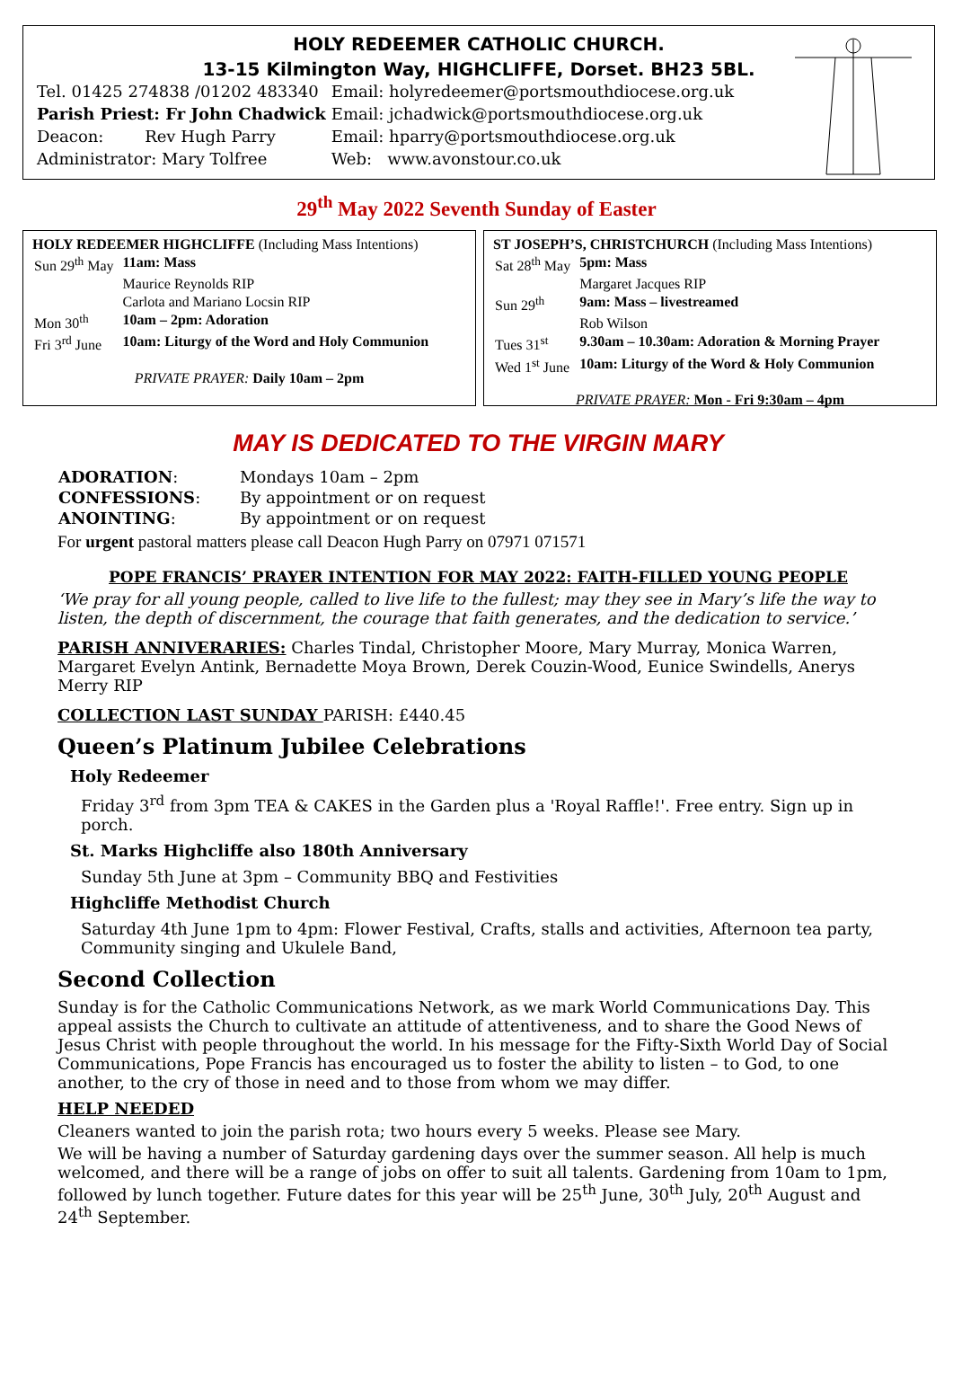HOLY REDEEMER CATHOLIC CHURCH.
13-15 Kilmington Way, HIGHCLIFFE, Dorset. BH23 5BL.
| Tel. 01425 274838 /01202 483340 | Email: holyredeemer@portsmouthdiocese.org.uk |
| Parish Priest: Fr John Chadwick | Email: jchadwick@portsmouthdiocese.org.uk |
| Deacon: Rev Hugh Parry | Email: hparry@portsmouthdiocese.org.uk |
| Administrator: Mary Tolfree | Web: www.avonstour.co.uk |
29<sup>th</sup> May 2022 Seventh Sunday of Easter
HOLY REDEEMER HIGHCLIFFE (Including Mass Intentions)
| Sun 29<sup>th</sup> May | 11am: Mass |
| | Maurice Reynolds RIP |
| | Carlota and Mariano Locsin RIP |
| Mon 30<sup>th</sup> | 10am – 2pm: Adoration |
| Fri 3<sup>rd</sup> June | 10am: Liturgy of the Word and Holy Communion |
PRIVATE PRAYER: Daily 10am – 2pm
ST JOSEPH’S, CHRISTCHURCH (Including Mass Intentions)
| Sat 28<sup>th</sup> May | 5pm: Mass |
| | Margaret Jacques RIP |
| Sun 29<sup>th</sup> | 9am: Mass – livestreamed |
| | Rob Wilson |
| Tues 31<sup>st</sup> | 9.30am – 10.30am: Adoration & Morning Prayer |
| Wed 1<sup>st</sup> June | 10am: Liturgy of the Word & Holy Communion |
PRIVATE PRAYER: Mon - Fri 9:30am – 4pm
MAY IS DEDICATED TO THE VIRGIN MARY
| ADORATION : | Mondays 10am – 2pm |
| CONFESSIONS : | By appointment or on request |
| ANOINTING : | By appointment or on request |
For urgent pastoral matters please call Deacon Hugh Parry on 07971 071571
POPE FRANCIS’ PRAYER INTENTION FOR MAY 2022: FAITH-FILLED YOUNG PEOPLE
‘We pray for all young people, called to live life to the fullest; may they see in Mary’s life the way to listen, the depth of discernment, the courage that faith generates, and the dedication to service.’
PARISH ANNIVERARIES: Charles Tindal, Christopher Moore, Mary Murray, Monica Warren, Margaret Evelyn Antink, Bernadette Moya Brown, Derek Couzin-Wood, Eunice Swindells, Anerys Merry RIP
COLLECTION LAST SUNDAY PARISH: £440.45
Queen’s Platinum Jubilee Celebrations
Holy Redeemer
Friday 3<sup>rd</sup> from 3pm TEA & CAKES in the Garden plus a 'Royal Raffle!'. Free entry. Sign up in porch.
St. Marks Highcliffe also 180th Anniversary
Sunday 5th June at 3pm – Community BBQ and Festivities
Highcliffe Methodist Church
Saturday 4th June 1pm to 4pm: Flower Festival, Crafts, stalls and activities, Afternoon tea party, Community singing and Ukulele Band,
Second Collection
Sunday is for the Catholic Communications Network, as we mark World Communications Day. This appeal assists the Church to cultivate an attitude of attentiveness, and to share the Good News of Jesus Christ with people throughout the world. In his message for the Fifty-Sixth World Day of Social Communications, Pope Francis has encouraged us to foster the ability to listen – to God, to one another, to the cry of those in need and to those from whom we may differ.
HELP NEEDED
Cleaners wanted to join the parish rota; two hours every 5 weeks. Please see Mary.
We will be having a number of Saturday gardening days over the summer season. All help is much welcomed, and there will be a range of jobs on offer to suit all talents. Gardening from 10am to 1pm, followed by lunch together. Future dates for this year will be 25<sup>th</sup> June, 30<sup>th</sup> July, 20<sup>th</sup> August and 24<sup>th</sup> September.